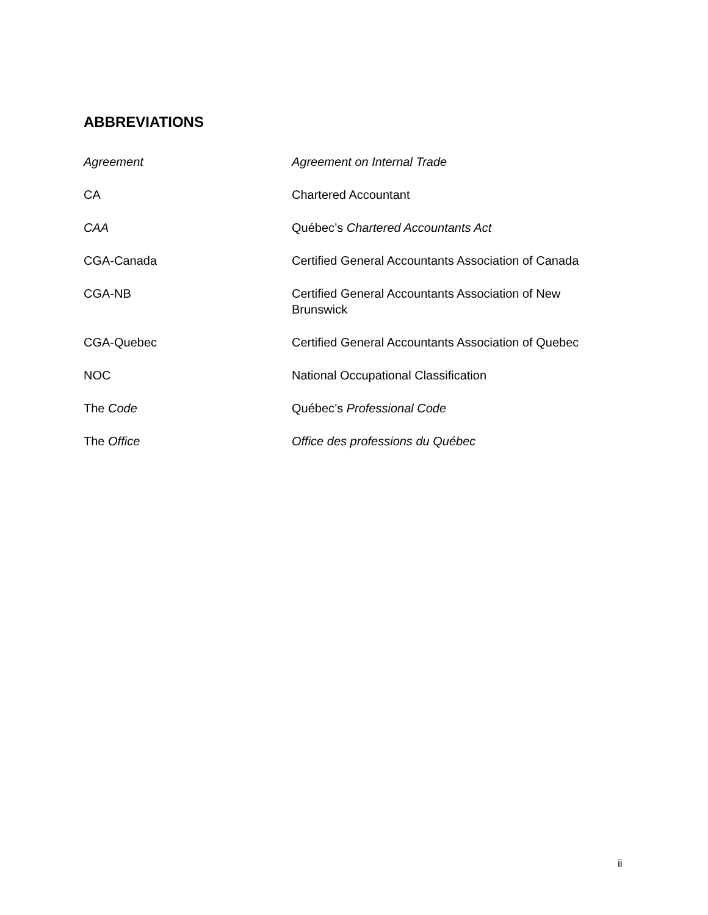ABBREVIATIONS
| Agreement | Agreement on Internal Trade |
| CA | Chartered Accountant |
| CAA | Québec’s Chartered Accountants Act |
| CGA-Canada | Certified General Accountants Association of Canada |
| CGA-NB | Certified General Accountants Association of New Brunswick |
| CGA-Quebec | Certified General Accountants Association of Quebec |
| NOC | National Occupational Classification |
| The Code | Québec’s Professional Code |
| The Office | Office des professions du Québec |
ii